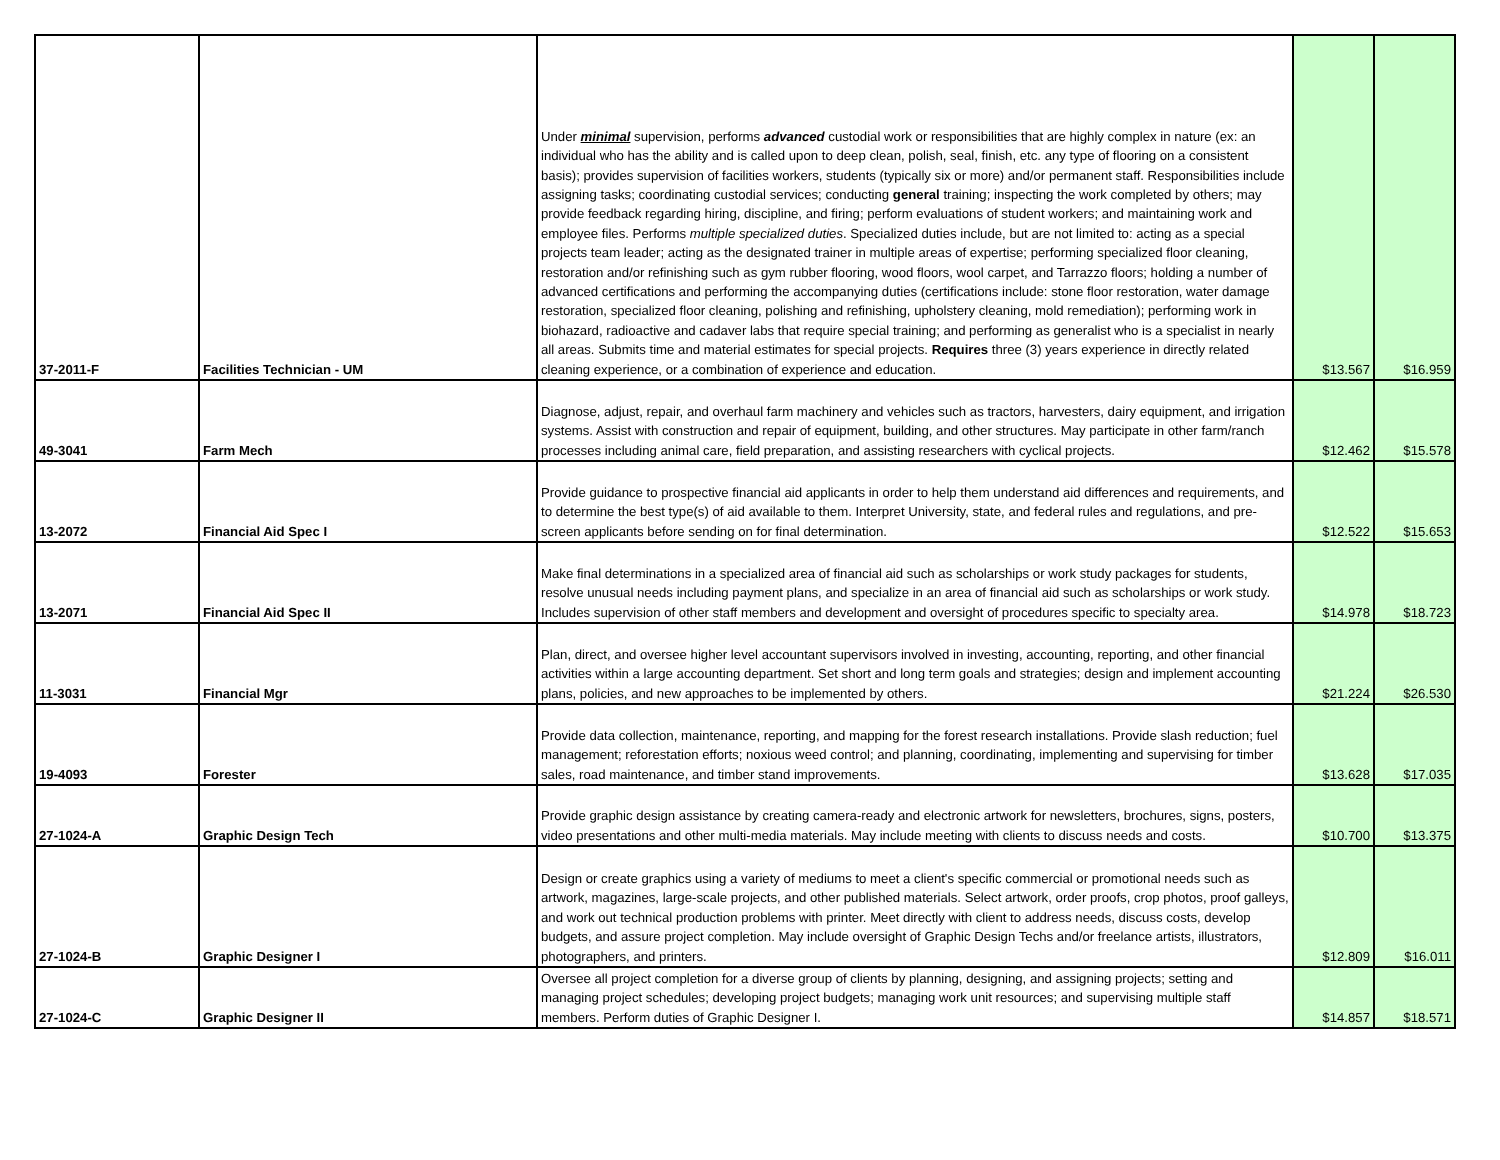| 37-2011-F | Facilities Technician - UM | Under minimal supervision, performs advanced custodial work or responsibilities that are highly complex in nature (ex: an individual who has the ability and is called upon to deep clean, polish, seal, finish, etc. any type of flooring on a consistent basis); provides supervision of facilities workers, students (typically six or more) and/or permanent staff. Responsibilities include assigning tasks; coordinating custodial services; conducting general training; inspecting the work completed by others; may provide feedback regarding hiring, discipline, and firing; perform evaluations of student workers; and maintaining work and employee files. Performs multiple specialized duties . Specialized duties include, but are not limited to: acting as a special projects team leader; acting as the designated trainer in multiple areas of expertise; performing specialized floor cleaning, restoration and/or refinishing such as gym rubber flooring, wood floors, wool carpet, and Tarrazzo floors; holding a number of advanced certifications and performing the accompanying duties (certifications include: stone floor restoration, water damage restoration, specialized floor cleaning, polishing and refinishing, upholstery cleaning, mold remediation); performing work in biohazard, radioactive and cadaver labs that require special training; and performing as generalist who is a specialist in nearly all areas. Submits time and material estimates for special projects. Requires three (3) years experience in directly related cleaning experience, or a combination of experience and education. | $13.567 | $16.959 |
| 49-3041 | Farm Mech | Diagnose, adjust, repair, and overhaul farm machinery and vehicles such as tractors, harvesters, dairy equipment, and irrigation systems. Assist with construction and repair of equipment, building, and other structures. May participate in other farm/ranch processes including animal care, field preparation, and assisting researchers with cyclical projects. | $12.462 | $15.578 |
| 13-2072 | Financial Aid Spec I | Provide guidance to prospective financial aid applicants in order to help them understand aid differences and requirements, and to determine the best type(s) of aid available to them. Interpret University, state, and federal rules and regulations, and pre-screen applicants before sending on for final determination. | $12.522 | $15.653 |
| 13-2071 | Financial Aid Spec II | Make final determinations in a specialized area of financial aid such as scholarships or work study packages for students, resolve unusual needs including payment plans, and specialize in an area of financial aid such as scholarships or work study. Includes supervision of other staff members and development and oversight of procedures specific to specialty area. | $14.978 | $18.723 |
| 11-3031 | Financial Mgr | Plan, direct, and oversee higher level accountant supervisors involved in investing, accounting, reporting, and other financial activities within a large accounting department. Set short and long term goals and strategies; design and implement accounting plans, policies, and new approaches to be implemented by others. | $21.224 | $26.530 |
| 19-4093 | Forester | Provide data collection, maintenance, reporting, and mapping for the forest research installations. Provide slash reduction; fuel management; reforestation efforts; noxious weed control; and planning, coordinating, implementing and supervising for timber sales, road maintenance, and timber stand improvements. | $13.628 | $17.035 |
| 27-1024-A | Graphic Design Tech | Provide graphic design assistance by creating camera-ready and electronic artwork for newsletters, brochures, signs, posters, video presentations and other multi-media materials. May include meeting with clients to discuss needs and costs. | $10.700 | $13.375 |
| 27-1024-B | Graphic Designer I | Design or create graphics using a variety of mediums to meet a client's specific commercial or promotional needs such as artwork, magazines, large-scale projects, and other published materials. Select artwork, order proofs, crop photos, proof galleys, and work out technical production problems with printer. Meet directly with client to address needs, discuss costs, develop budgets, and assure project completion. May include oversight of Graphic Design Techs and/or freelance artists, illustrators, photographers, and printers. | $12.809 | $16.011 |
| 27-1024-C | Graphic Designer II | Oversee all project completion for a diverse group of clients by planning, designing, and assigning projects; setting and managing project schedules; developing project budgets; managing work unit resources; and supervising multiple staff members. Perform duties of Graphic Designer I. | $14.857 | $18.571 |